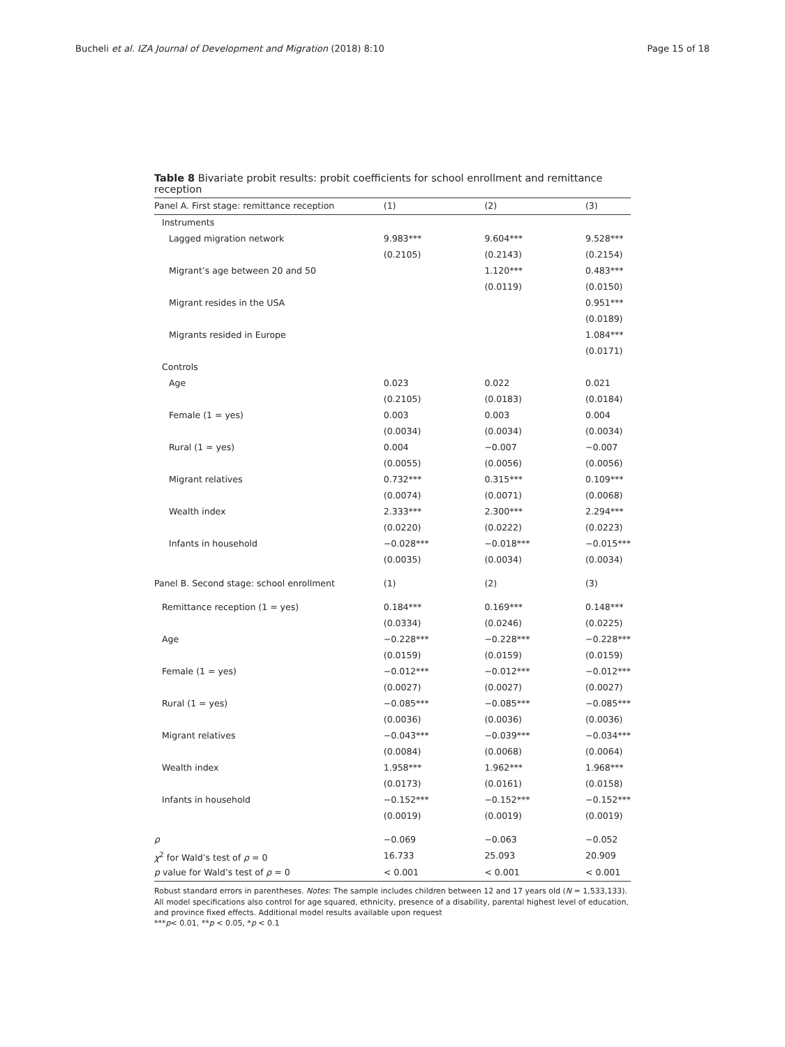Bucheli et al. IZA Journal of Development and Migration (2018) 8:10 Page 15 of 18
Table 8 Bivariate probit results: probit coefficients for school enrollment and remittance reception
| Panel A. First stage: remittance reception | (1) | (2) | (3) |
| --- | --- | --- | --- |
| Instruments | | | |
| Lagged migration network | 9.983*** | 9.604*** | 9.528*** |
| | (0.2105) | (0.2143) | (0.2154) |
| Migrant’s age between 20 and 50 | | 1.120*** | 0.483*** |
| | | (0.0119) | (0.0150) |
| Migrant resides in the USA | | | 0.951*** |
| | | | (0.0189) |
| Migrants resided in Europe | | | 1.084*** |
| | | | (0.0171) |
| Controls | | | |
| Age | 0.023 | 0.022 | 0.021 |
| | (0.2105) | (0.0183) | (0.0184) |
| Female (1 = yes) | 0.003 | 0.003 | 0.004 |
| | (0.0034) | (0.0034) | (0.0034) |
| Rural (1 = yes) | 0.004 | −0.007 | −0.007 |
| | (0.0055) | (0.0056) | (0.0056) |
| Migrant relatives | 0.732*** | 0.315*** | 0.109*** |
| | (0.0074) | (0.0071) | (0.0068) |
| Wealth index | 2.333*** | 2.300*** | 2.294*** |
| | (0.0220) | (0.0222) | (0.0223) |
| Infants in household | −0.028*** | −0.018*** | −0.015*** |
| | (0.0035) | (0.0034) | (0.0034) |
| Panel B. Second stage: school enrollment | (1) | (2) | (3) |
| Remittance reception (1 = yes) | 0.184*** | 0.169*** | 0.148*** |
| | (0.0334) | (0.0246) | (0.0225) |
| Age | −0.228*** | −0.228*** | −0.228*** |
| | (0.0159) | (0.0159) | (0.0159) |
| Female (1 = yes) | −0.012*** | −0.012*** | −0.012*** |
| | (0.0027) | (0.0027) | (0.0027) |
| Rural (1 = yes) | −0.085*** | −0.085*** | −0.085*** |
| | (0.0036) | (0.0036) | (0.0036) |
| Migrant relatives | −0.043*** | −0.039*** | −0.034*** |
| | (0.0084) | (0.0068) | (0.0064) |
| Wealth index | 1.958*** | 1.962*** | 1.968*** |
| | (0.0173) | (0.0161) | (0.0158) |
| Infants in household | −0.152*** | −0.152*** | −0.152*** |
| | (0.0019) | (0.0019) | (0.0019) |
| ρ | −0.069 | −0.063 | −0.052 |
| χ<sup>2</sup> for Wald’s test of ρ = 0 | 16.733 | 25.093 | 20.909 |
| p value for Wald’s test of ρ = 0 | < 0.001 | < 0.001 | < 0.001 |
Robust standard errors in parentheses. Notes: The sample includes children between 12 and 17 years old (N = 1,533,133). All model specifications also control for age squared, ethnicity, presence of a disability, parental highest level of education, and province fixed effects. Additional model results available upon request
***p< 0.01, **p < 0.05, *p < 0.1